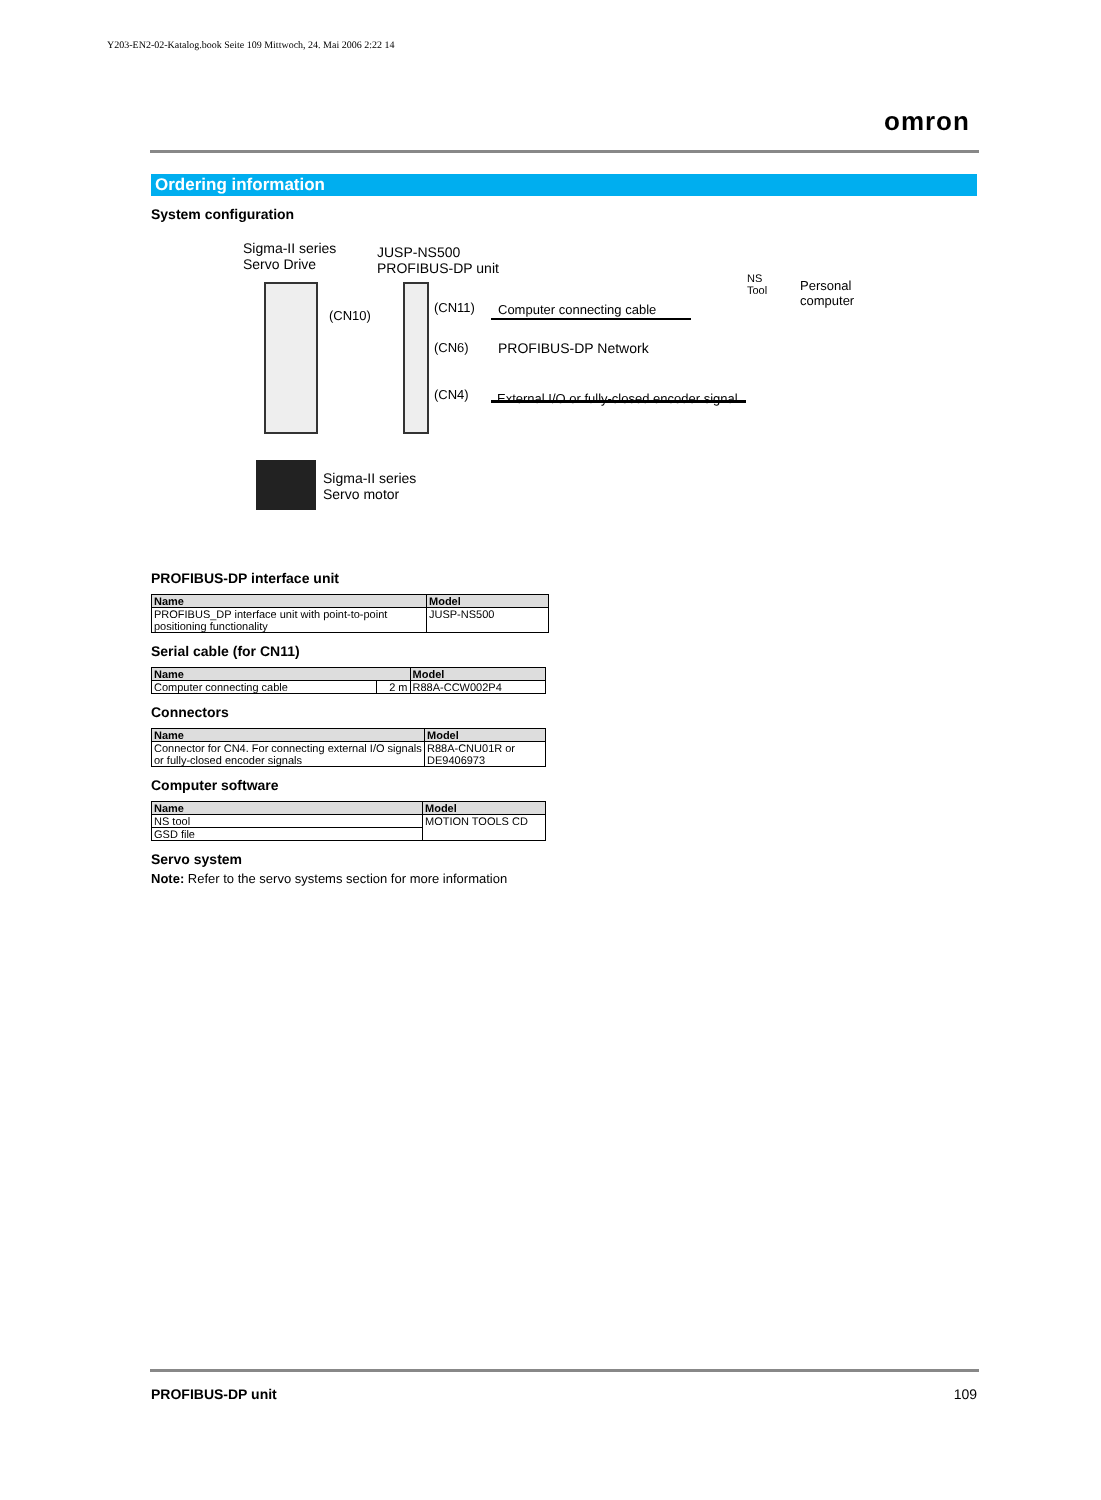Y203-EN2-02-Katalog.book Seite 109 Mittwoch, 24. Mai 2006 2:22 14
omron
Ordering information
System configuration
Sigma-II series
Servo Drive
JUSP-NS500
PROFIBUS-DP unit
NS
Tool
Personal
computer
(CN10)
(CN11) Computer connecting cable
(CN6) PROFIBUS-DP Network
(CN4)
External I/O or fully-closed encoder signal
Sigma-II series
Servo motor
PROFIBUS-DP interface unit
| Name | Model |
| --- | --- |
| PROFIBUS_DP interface unit with point-to-point positioning functionality | JUSP-NS500 |
Serial cable (for CN11)
| Name | | Model |
| --- | --- | --- |
| Computer connecting cable | 2 m | R88A-CCW002P4 |
Connectors
| Name | Model |
| --- | --- |
| Connector for CN4. For connecting external I/O signals or fully-closed encoder signals | R88A-CNU01R or DE9406973 |
Computer software
| Name | Model |
| --- | --- |
| NS tool | MOTION TOOLS CD |
| GSD file | |
Servo system
Note: Refer to the servo systems section for more information
PROFIBUS-DP unit 109